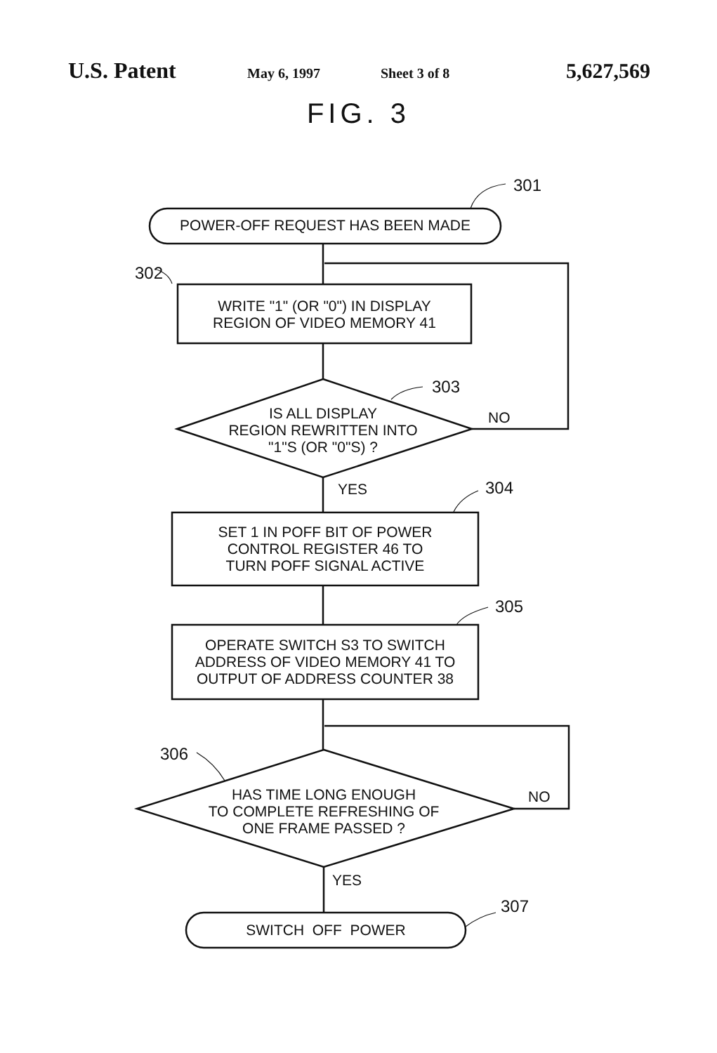U.S. Patent May 6, 1997 Sheet 3 of 8 5,627,569
FIG. 3
301
POWER-OFF REQUEST HAS BEEN MADE
302
WRITE "1" (OR "0") IN DISPLAY
REGION OF VIDEO MEMORY 41
303
IS ALL DISPLAY
REGION REWRITTEN INTO
"1"S (OR "0"S) ?
NO
YES 304
SET 1 IN POFF BIT OF POWER
CONTROL REGISTER 46 TO
TURN POFF SIGNAL ACTIVE
305
OPERATE SWITCH S3 TO SWITCH
ADDRESS OF VIDEO MEMORY 41 TO
OUTPUT OF ADDRESS COUNTER 38
306
HAS TIME LONG ENOUGH
TO COMPLETE REFRESHING OF
ONE FRAME PASSED ?
NO
YES
307
SWITCH OFF POWER